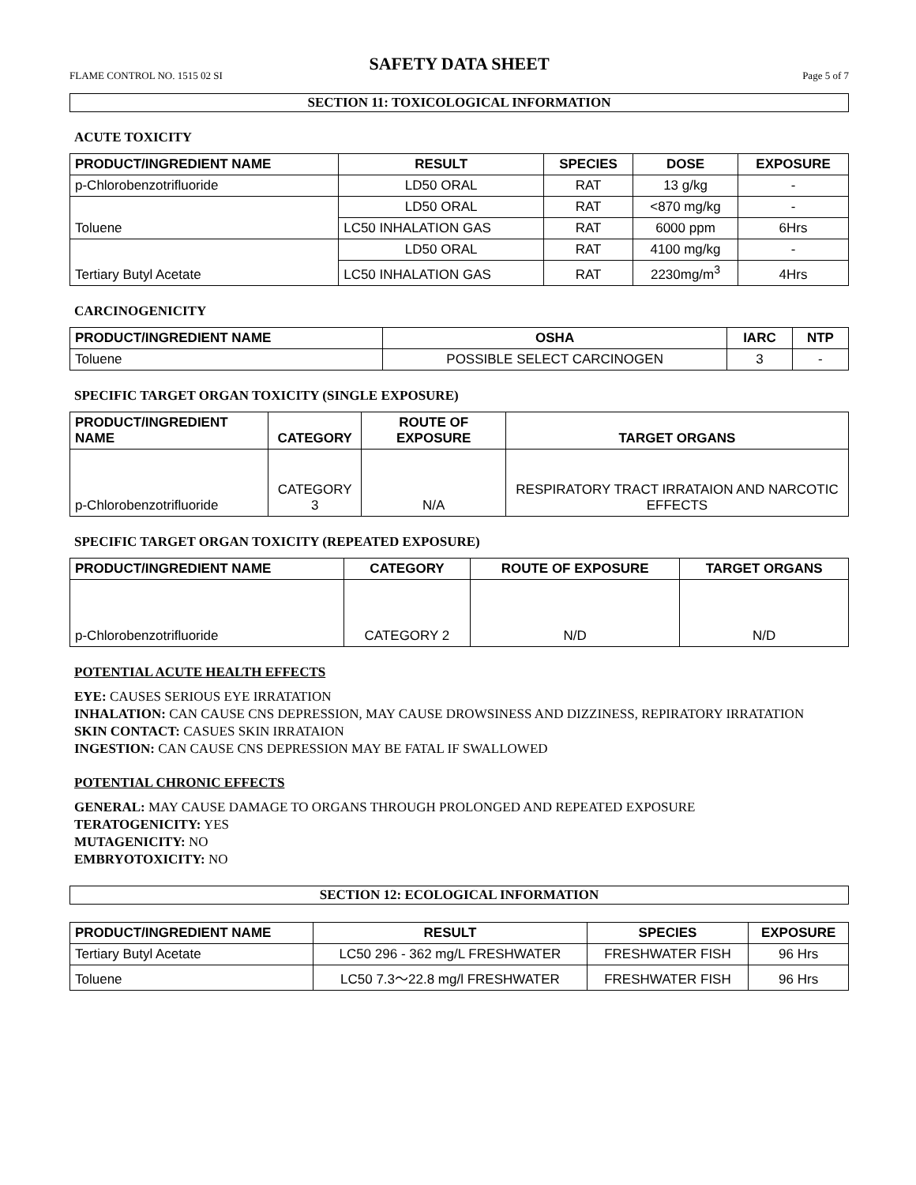SAFETY DATA SHEET
FLAME CONTROL NO. 1515 02 SI Page 5 of 7
SECTION 11: TOXICOLOGICAL INFORMATION
ACUTE TOXICITY
| PRODUCT/INGREDIENT NAME | RESULT | SPECIES | DOSE | EXPOSURE |
| --- | --- | --- | --- | --- |
| p-Chlorobenzotrifluoride | LD50 ORAL | RAT | 13 g/kg | - |
| Toluene | LD50 ORAL | RAT | <870 mg/kg | - |
| | LC50 INHALATION GAS | RAT | 6000 ppm | 6Hrs |
| Tertiary Butyl Acetate | LD50 ORAL | RAT | 4100 mg/kg | - |
| | LC50 INHALATION GAS | RAT | 2230mg/m<sup>3</sup> | 4Hrs |
CARCINOGENICITY
| PRODUCT/INGREDIENT NAME | OSHA | IARC | NTP |
| --- | --- | --- | --- |
| Toluene | POSSIBLE SELECT CARCINOGEN | 3 | - |
SPECIFIC TARGET ORGAN TOXICITY (SINGLE EXPOSURE)
| PRODUCT/INGREDIENT NAME | CATEGORY | ROUTE OF EXPOSURE | TARGET ORGANS |
| --- | --- | --- | --- |
| p-Chlorobenzotrifluoride | CATEGORY 3 | N/A | RESPIRATORY TRACT IRRATAION AND NARCOTIC EFFECTS |
SPECIFIC TARGET ORGAN TOXICITY (REPEATED EXPOSURE)
| PRODUCT/INGREDIENT NAME | CATEGORY | ROUTE OF EXPOSURE | TARGET ORGANS |
| --- | --- | --- | --- |
| p-Chlorobenzotrifluoride | CATEGORY 2 | N/D | N/D |
POTENTIAL ACUTE HEALTH EFFECTS
EYE: CAUSES SERIOUS EYE IRRATATION
INHALATION: CAN CAUSE CNS DEPRESSION, MAY CAUSE DROWSINESS AND DIZZINESS, REPIRATORY IRRATATION
SKIN CONTACT: CASUES SKIN IRRATAION
INGESTION: CAN CAUSE CNS DEPRESSION MAY BE FATAL IF SWALLOWED
POTENTIAL CHRONIC EFFECTS
GENERAL: MAY CAUSE DAMAGE TO ORGANS THROUGH PROLONGED AND REPEATED EXPOSURE
TERATOGENICITY: YES
MUTAGENICITY: NO
EMBRYOTOXICITY: NO
SECTION 12: ECOLOGICAL INFORMATION
| PRODUCT/INGREDIENT NAME | RESULT | SPECIES | EXPOSURE |
| --- | --- | --- | --- |
| Tertiary Butyl Acetate | LC50 296 - 362 mg/L FRESHWATER | FRESHWATER FISH | 96 Hrs |
| Toluene | LC50 7.3～22.8 mg/l FRESHWATER | FRESHWATER FISH | 96 Hrs |